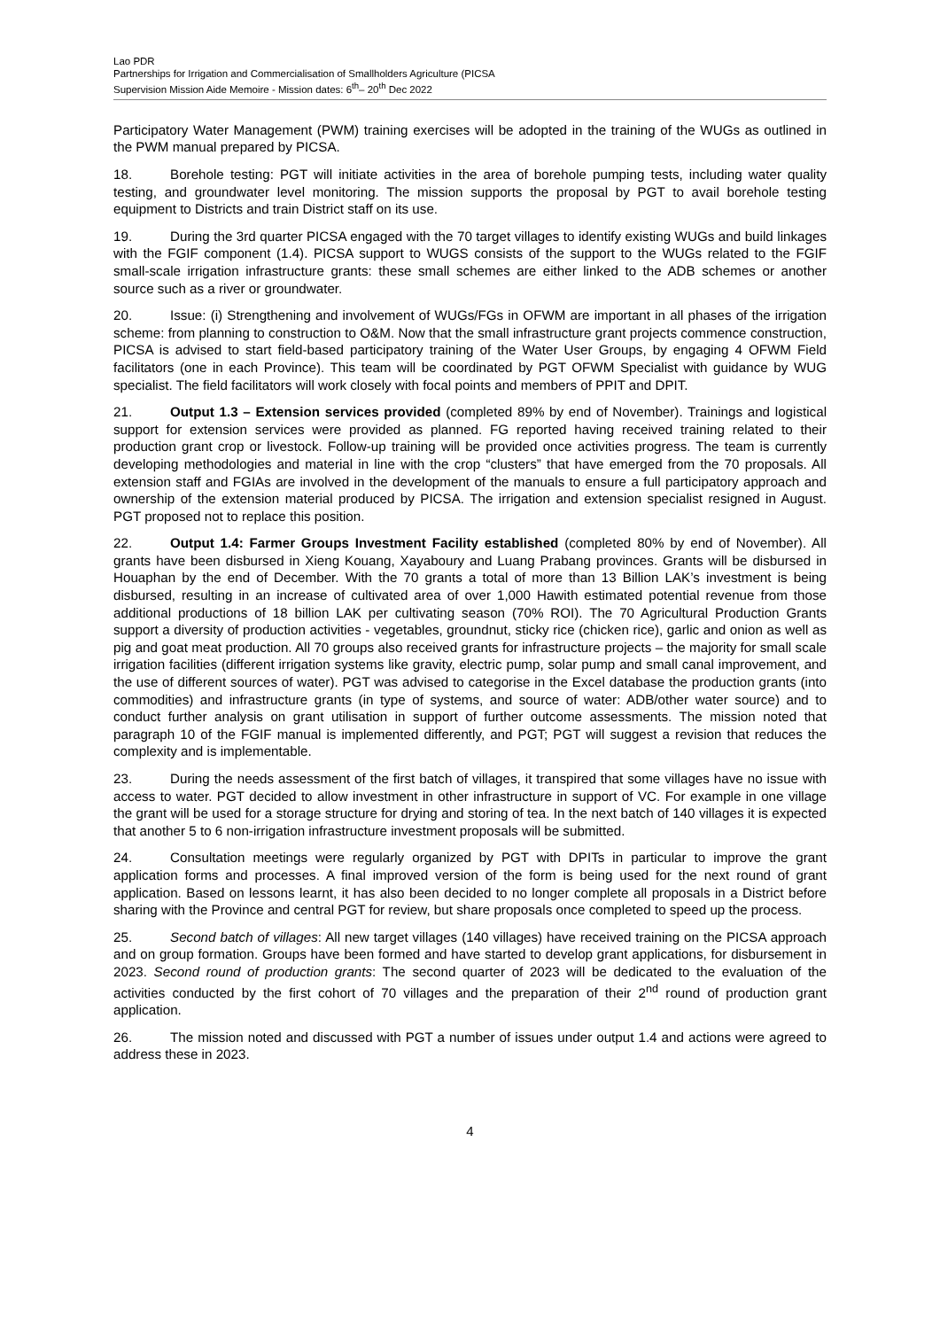Lao PDR
Partnerships for Irrigation and Commercialisation of Smallholders Agriculture (PICSA
Supervision Mission Aide Memoire - Mission dates: 6<sup>th</sup>– 20<sup>th</sup> Dec 2022
Participatory Water Management (PWM) training exercises will be adopted in the training of the WUGs as outlined in the PWM manual prepared by PICSA.
18. Borehole testing: PGT will initiate activities in the area of borehole pumping tests, including water quality testing, and groundwater level monitoring. The mission supports the proposal by PGT to avail borehole testing equipment to Districts and train District staff on its use.
19. During the 3rd quarter PICSA engaged with the 70 target villages to identify existing WUGs and build linkages with the FGIF component (1.4). PICSA support to WUGS consists of the support to the WUGs related to the FGIF small-scale irrigation infrastructure grants: these small schemes are either linked to the ADB schemes or another source such as a river or groundwater.
20. Issue: (i) Strengthening and involvement of WUGs/FGs in OFWM are important in all phases of the irrigation scheme: from planning to construction to O&M. Now that the small infrastructure grant projects commence construction, PICSA is advised to start field-based participatory training of the Water User Groups, by engaging 4 OFWM Field facilitators (one in each Province). This team will be coordinated by PGT OFWM Specialist with guidance by WUG specialist. The field facilitators will work closely with focal points and members of PPIT and DPIT.
21. Output 1.3 – Extension services provided (completed 89% by end of November). Trainings and logistical support for extension services were provided as planned. FG reported having received training related to their production grant crop or livestock. Follow-up training will be provided once activities progress. The team is currently developing methodologies and material in line with the crop “clusters” that have emerged from the 70 proposals. All extension staff and FGIAs are involved in the development of the manuals to ensure a full participatory approach and ownership of the extension material produced by PICSA. The irrigation and extension specialist resigned in August. PGT proposed not to replace this position.
22. Output 1.4: Farmer Groups Investment Facility established (completed 80% by end of November). All grants have been disbursed in Xieng Kouang, Xayaboury and Luang Prabang provinces. Grants will be disbursed in Houaphan by the end of December. With the 70 grants a total of more than 13 Billion LAK’s investment is being disbursed, resulting in an increase of cultivated area of over 1,000 Hawith estimated potential revenue from those additional productions of 18 billion LAK per cultivating season (70% ROI). The 70 Agricultural Production Grants support a diversity of production activities - vegetables, groundnut, sticky rice (chicken rice), garlic and onion as well as pig and goat meat production. All 70 groups also received grants for infrastructure projects – the majority for small scale irrigation facilities (different irrigation systems like gravity, electric pump, solar pump and small canal improvement, and the use of different sources of water). PGT was advised to categorise in the Excel database the production grants (into commodities) and infrastructure grants (in type of systems, and source of water: ADB/other water source) and to conduct further analysis on grant utilisation in support of further outcome assessments. The mission noted that paragraph 10 of the FGIF manual is implemented differently, and PGT; PGT will suggest a revision that reduces the complexity and is implementable.
23. During the needs assessment of the first batch of villages, it transpired that some villages have no issue with access to water. PGT decided to allow investment in other infrastructure in support of VC. For example in one village the grant will be used for a storage structure for drying and storing of tea. In the next batch of 140 villages it is expected that another 5 to 6 non-irrigation infrastructure investment proposals will be submitted.
24. Consultation meetings were regularly organized by PGT with DPITs in particular to improve the grant application forms and processes. A final improved version of the form is being used for the next round of grant application. Based on lessons learnt, it has also been decided to no longer complete all proposals in a District before sharing with the Province and central PGT for review, but share proposals once completed to speed up the process.
25. Second batch of villages: All new target villages (140 villages) have received training on the PICSA approach and on group formation. Groups have been formed and have started to develop grant applications, for disbursement in 2023. Second round of production grants: The second quarter of 2023 will be dedicated to the evaluation of the activities conducted by the first cohort of 70 villages and the preparation of their 2<sup>nd</sup> round of production grant application.
26. The mission noted and discussed with PGT a number of issues under output 1.4 and actions were agreed to address these in 2023.
4